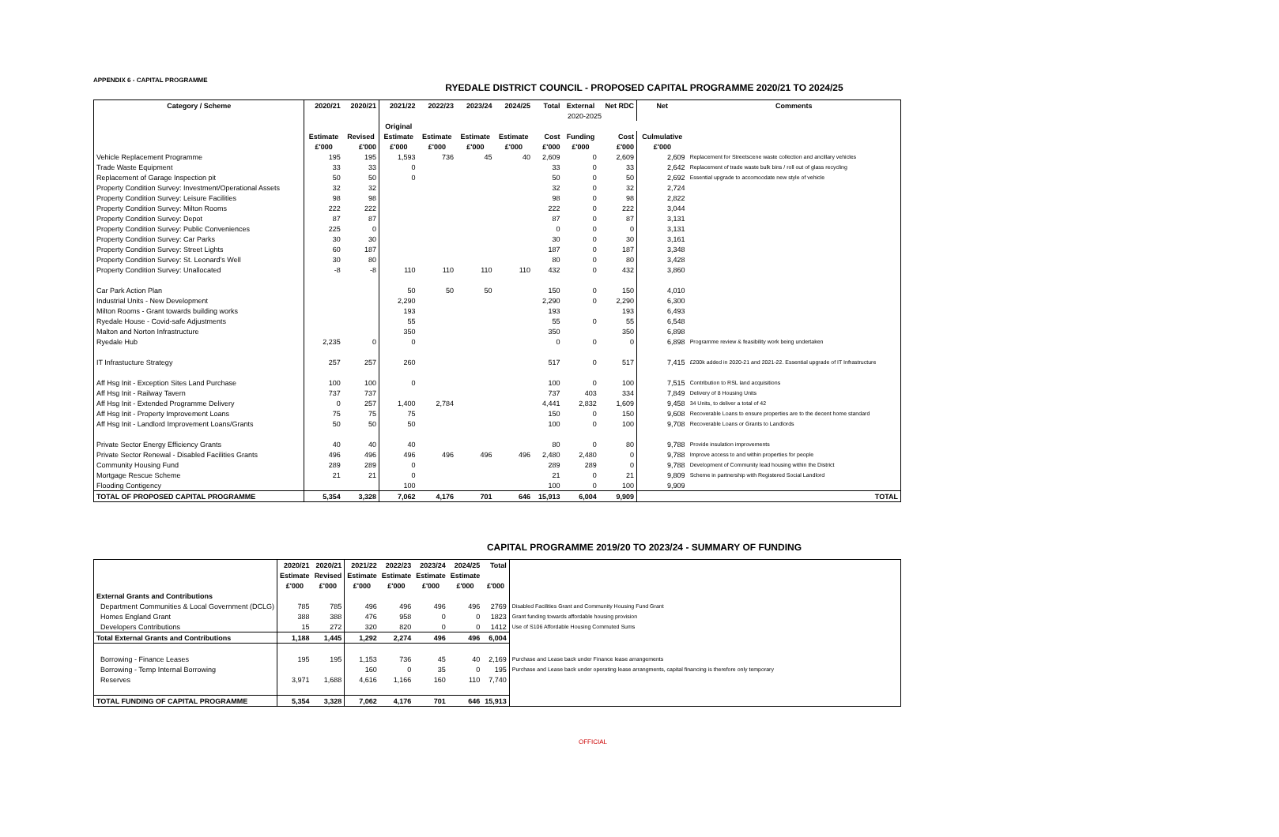APPENDIX 6 - CAPITAL PROGRAMME
RYEDALE DISTRICT COUNCIL - PROPOSED CAPITAL PROGRAMME 2020/21 TO 2024/25
| Category / Scheme | 2020/21 | 2020/21 | 2021/22 | 2022/23 | 2023/24 | 2024/25 | Total | External | Net RDC | Net | Comments |
| --- | --- | --- | --- | --- | --- | --- | --- | --- | --- | --- | --- |
| | | | | | | | 2020-2025 | | | | |
| | | | Original | | | | | | | | |
| | Estimate | Revised | Estimate | Estimate | Estimate | Estimate | Cost | Funding | Cost | Culmulative | |
| | £'000 | £'000 | £'000 | £'000 | £'000 | £'000 | £'000 | £'000 | £'000 | £'000 | |
| Vehicle Replacement Programme | 195 | 195 | 1,593 | 736 | 45 | 40 | 2,609 | 0 | 2,609 | 2,609 | Replacement for Streetscene waste collection and ancillary vehicles |
| Trade Waste Equipment | 33 | 33 | 0 | | | | 33 | 0 | 33 | 2,642 | Replacement of trade waste bulk bins / roll out of glass recycling |
| Replacement of Garage Inspection pit | 50 | 50 | 0 | | | | 50 | 0 | 50 | 2,692 | Essential upgrade to accomoodate new style of vehicle |
| Property Condition Survey: Investment/Operational Assets | 32 | 32 | | | | | 32 | 0 | 32 | 2,724 | |
| Property Condition Survey: Leisure Facilities | 98 | 98 | | | | | 98 | 0 | 98 | 2,822 | |
| Property Condition Survey: Milton Rooms | 222 | 222 | | | | | 222 | 0 | 222 | 3,044 | |
| Property Condition Survey: Depot | 87 | 87 | | | | | 87 | 0 | 87 | 3,131 | |
| Property Condition Survey: Public Conveniences | 225 | 0 | | | | | 0 | 0 | 0 | 3,131 | |
| Property Condition Survey: Car Parks | 30 | 30 | | | | | 30 | 0 | 30 | 3,161 | |
| Property Condition Survey: Street Lights | 60 | 187 | | | | | 187 | 0 | 187 | 3,348 | |
| Property Condition Survey: St. Leonard's Well | 30 | 80 | | | | | 80 | 0 | 80 | 3,428 | |
| Property Condition Survey: Unallocated | -8 | -8 | 110 | 110 | 110 | 110 | 432 | 0 | 432 | 3,860 | |
| Car Park Action Plan | | | 50 | 50 | 50 | | 150 | 0 | 150 | 4,010 | |
| Industrial Units - New Development | | | 2,290 | | | | 2,290 | 0 | 2,290 | 6,300 | |
| Milton Rooms - Grant towards building works | | | 193 | | | | 193 | | 193 | 6,493 | |
| Ryedale House - Covid-safe Adjustments | | | 55 | | | | 55 | 0 | 55 | 6,548 | |
| Malton and Norton Infrastructure | | | 350 | | | | 350 | | 350 | 6,898 | |
| Ryedale Hub | 2,235 | 0 | 0 | | | | 0 | 0 | 0 | 6,898 | Programme review & feasibility work being undertaken |
| IT Infrastucture Strategy | 257 | 257 | 260 | | | | 517 | 0 | 517 | 7,415 | £200k added in 2020-21 and 2021-22. Essential upgrade of IT Infrastructure |
| Aff Hsg Init - Exception Sites Land Purchase | 100 | 100 | 0 | | | | 100 | 0 | 100 | 7,515 | Contribution to RSL land acquisitions |
| Aff Hsg Init - Railway Tavern | 737 | 737 | | | | | 737 | 403 | 334 | 7,849 | Delivery of 8 Housing Units |
| Aff Hsg Init - Extended Programme Delivery | 0 | 257 | 1,400 | 2,784 | | | 4,441 | 2,832 | 1,609 | 9,458 | 34 Units, to deliver a total of 42 |
| Aff Hsg Init - Property Improvement Loans | 75 | 75 | 75 | | | | 150 | 0 | 150 | 9,608 | Recoverable Loans to ensure properties are to the decent home standard |
| Aff Hsg Init - Landlord Improvement Loans/Grants | 50 | 50 | 50 | | | | 100 | 0 | 100 | 9,708 | Recoverable Loans or Grants to Landlords |
| Private Sector Energy Efficiency Grants | 40 | 40 | 40 | | | | 80 | 0 | 80 | 9,788 | Provide insulation improvements |
| Private Sector Renewal - Disabled Facilities Grants | 496 | 496 | 496 | 496 | 496 | 496 | 2,480 | 2,480 | 0 | 9,788 | Improve access to and within properties for people |
| Community Housing Fund | 289 | 289 | 0 | | | | 289 | 289 | 0 | 9,788 | Development of Community lead housing within the District |
| Mortgage Rescue Scheme | 21 | 21 | 0 | | | | 21 | 0 | 21 | 9,809 | Scheme in partnership with Registered Social Landlord |
| Flooding Contigency | | | 100 | | | | 100 | 0 | 100 | 9,909 | |
| TOTAL OF PROPOSED CAPITAL PROGRAMME | 5,354 | 3,328 | 7,062 | 4,176 | 701 | 646 | 15,913 | 6,004 | 9,909 | | TOTAL |
CAPITAL PROGRAMME 2019/20 TO 2023/24 - SUMMARY OF FUNDING
| | 2020/21 | 2020/21 | 2021/22 | 2022/23 | 2023/24 | 2024/25 | Total | |
| | Estimate | Revised | Estimate | Estimate | Estimate | Estimate | | |
| | £'000 | £'000 | £'000 | £'000 | £'000 | £'000 | £'000 | |
| External Grants and Contributions | | | | | | | | |
| Department Communities & Local Government (DCLG) | 785 | 785 | 496 | 496 | 496 | 496 | 2769 | Disabled Facilities Grant and Community Housing Fund Grant |
| Homes England Grant | 388 | 388 | 476 | 958 | 0 | 0 | 1823 | Grant funding towards affordable housing provision |
| Developers Contributions | 15 | 272 | 320 | 820 | 0 | 0 | 1412 | Use of S106 Affordable Housing Commuted Sums |
| Total External Grants and Contributions | 1,188 | 1,445 | 1,292 | 2,274 | 496 | 496 | 6,004 | |
| Borrowing - Finance Leases | 195 | 195 | 1,153 | 736 | 45 | 40 | 2,169 | Purchase and Lease back under Finance lease arrangements |
| Borrowing - Temp Internal Borrowing | | | 160 | 0 | 35 | 0 | 195 | Purchase and Lease back under operating lease arrangments, capital financing is therefore only temporary |
| Reserves | 3,971 | 1,688 | 4,616 | 1,166 | 160 | 110 | 7,740 | |
| TOTAL FUNDING OF CAPITAL PROGRAMME | 5,354 | 3,328 | 7,062 | 4,176 | 701 | 646 | 15,913 | |
OFFICIAL